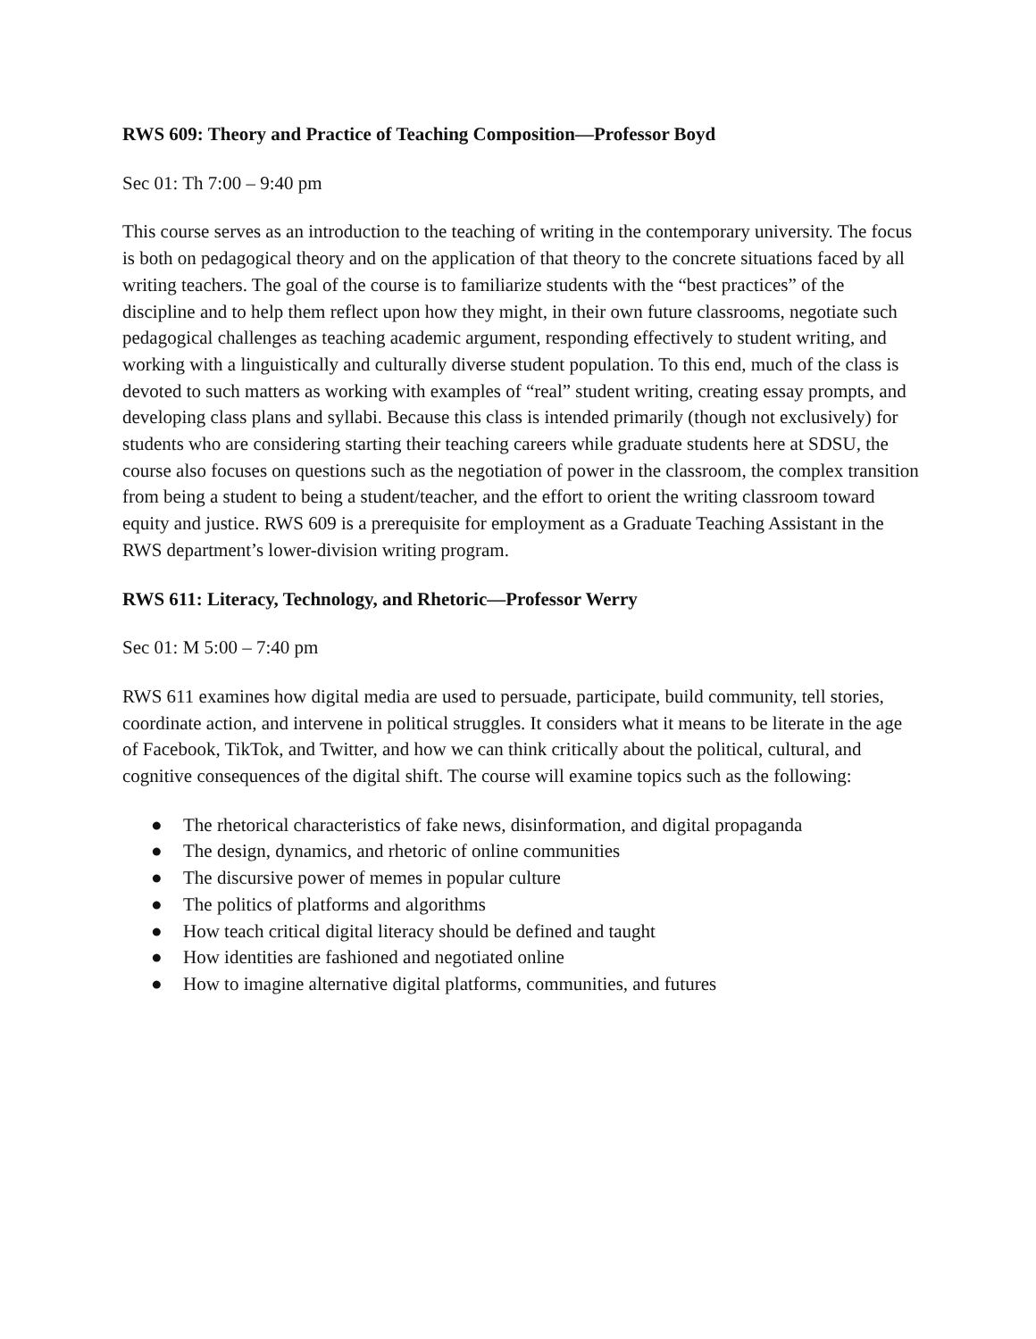RWS 609: Theory and Practice of Teaching Composition—Professor Boyd
Sec 01: Th 7:00 – 9:40 pm
This course serves as an introduction to the teaching of writing in the contemporary university. The focus is both on pedagogical theory and on the application of that theory to the concrete situations faced by all writing teachers. The goal of the course is to familiarize students with the “best practices” of the discipline and to help them reflect upon how they might, in their own future classrooms, negotiate such pedagogical challenges as teaching academic argument, responding effectively to student writing, and working with a linguistically and culturally diverse student population. To this end, much of the class is devoted to such matters as working with examples of “real” student writing, creating essay prompts, and developing class plans and syllabi. Because this class is intended primarily (though not exclusively) for students who are considering starting their teaching careers while graduate students here at SDSU, the course also focuses on questions such as the negotiation of power in the classroom, the complex transition from being a student to being a student/teacher, and the effort to orient the writing classroom toward equity and justice. RWS 609 is a prerequisite for employment as a Graduate Teaching Assistant in the RWS department’s lower-division writing program.
RWS 611: Literacy, Technology, and Rhetoric—Professor Werry
Sec 01: M 5:00 – 7:40 pm
RWS 611 examines how digital media are used to persuade, participate, build community, tell stories, coordinate action, and intervene in political struggles. It considers what it means to be literate in the age of Facebook, TikTok, and Twitter, and how we can think critically about the political, cultural, and cognitive consequences of the digital shift. The course will examine topics such as the following:
● The rhetorical characteristics of fake news, disinformation, and digital propaganda
● The design, dynamics, and rhetoric of online communities
● The discursive power of memes in popular culture
● The politics of platforms and algorithms
● How teach critical digital literacy should be defined and taught
● How identities are fashioned and negotiated online
● How to imagine alternative digital platforms, communities, and futures